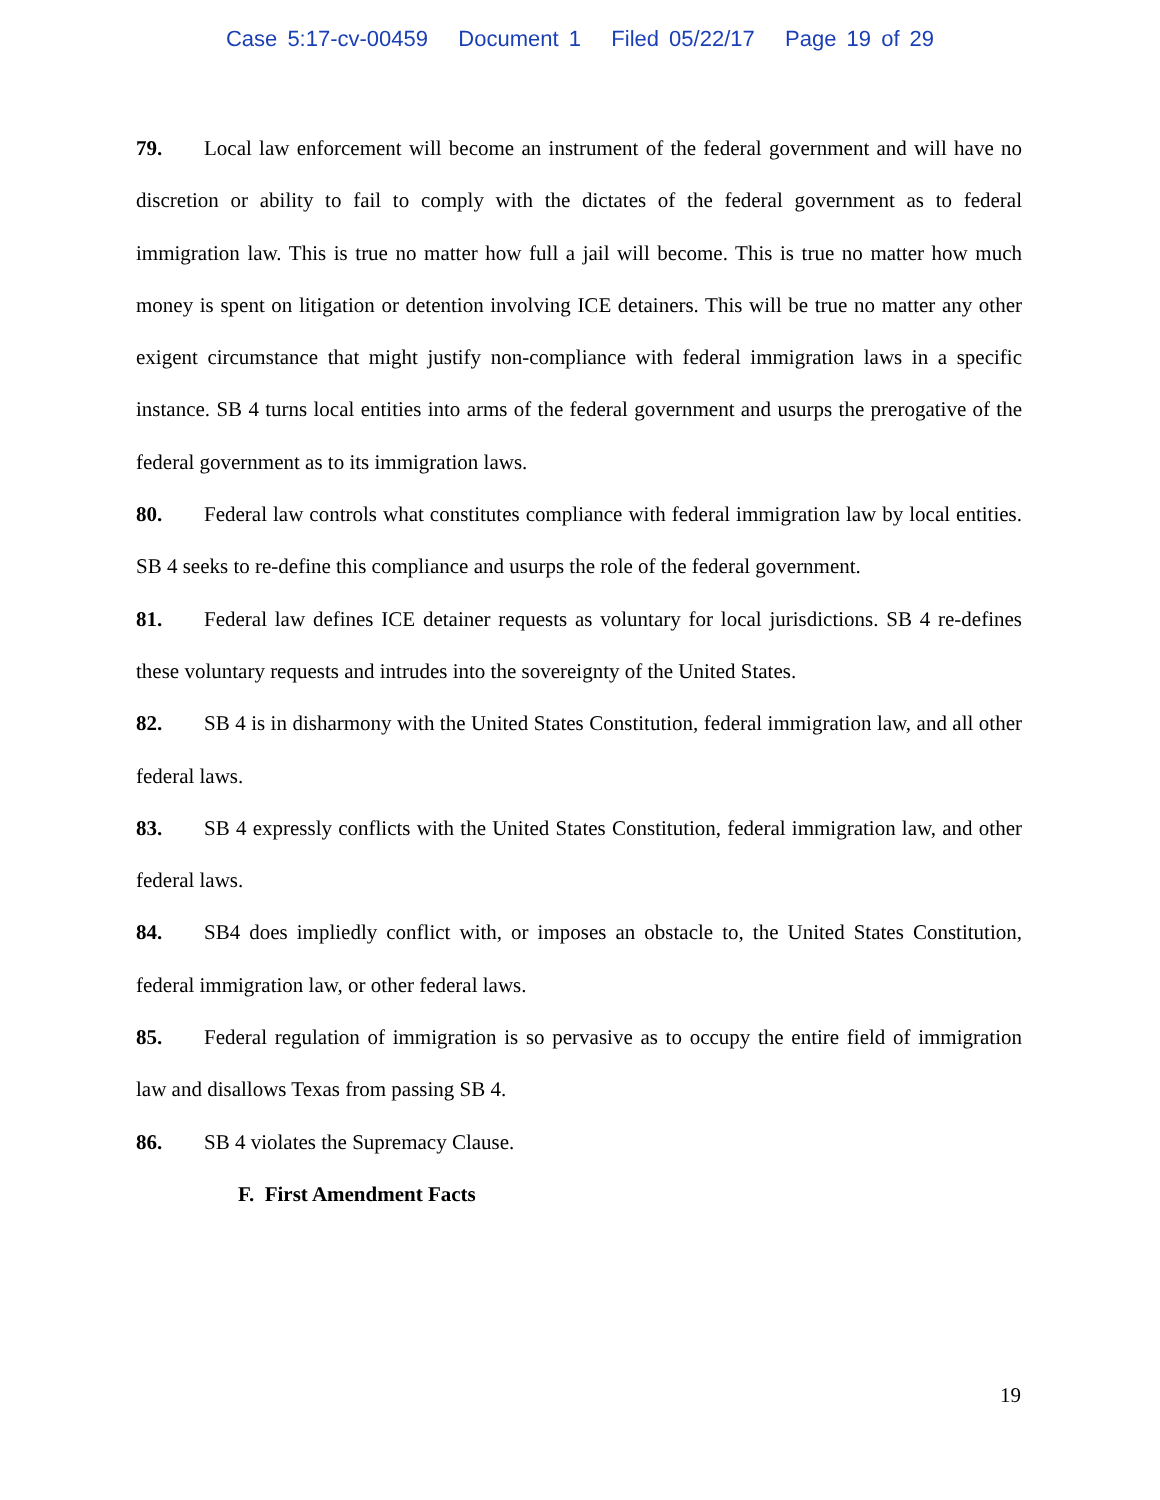Case 5:17-cv-00459 Document 1 Filed 05/22/17 Page 19 of 29
79. Local law enforcement will become an instrument of the federal government and will have no discretion or ability to fail to comply with the dictates of the federal government as to federal immigration law. This is true no matter how full a jail will become. This is true no matter how much money is spent on litigation or detention involving ICE detainers. This will be true no matter any other exigent circumstance that might justify non-compliance with federal immigration laws in a specific instance. SB 4 turns local entities into arms of the federal government and usurps the prerogative of the federal government as to its immigration laws.
80. Federal law controls what constitutes compliance with federal immigration law by local entities. SB 4 seeks to re-define this compliance and usurps the role of the federal government.
81. Federal law defines ICE detainer requests as voluntary for local jurisdictions. SB 4 re-defines these voluntary requests and intrudes into the sovereignty of the United States.
82. SB 4 is in disharmony with the United States Constitution, federal immigration law, and all other federal laws.
83. SB 4 expressly conflicts with the United States Constitution, federal immigration law, and other federal laws.
84. SB4 does impliedly conflict with, or imposes an obstacle to, the United States Constitution, federal immigration law, or other federal laws.
85. Federal regulation of immigration is so pervasive as to occupy the entire field of immigration law and disallows Texas from passing SB 4.
86. SB 4 violates the Supremacy Clause.
F. First Amendment Facts
19